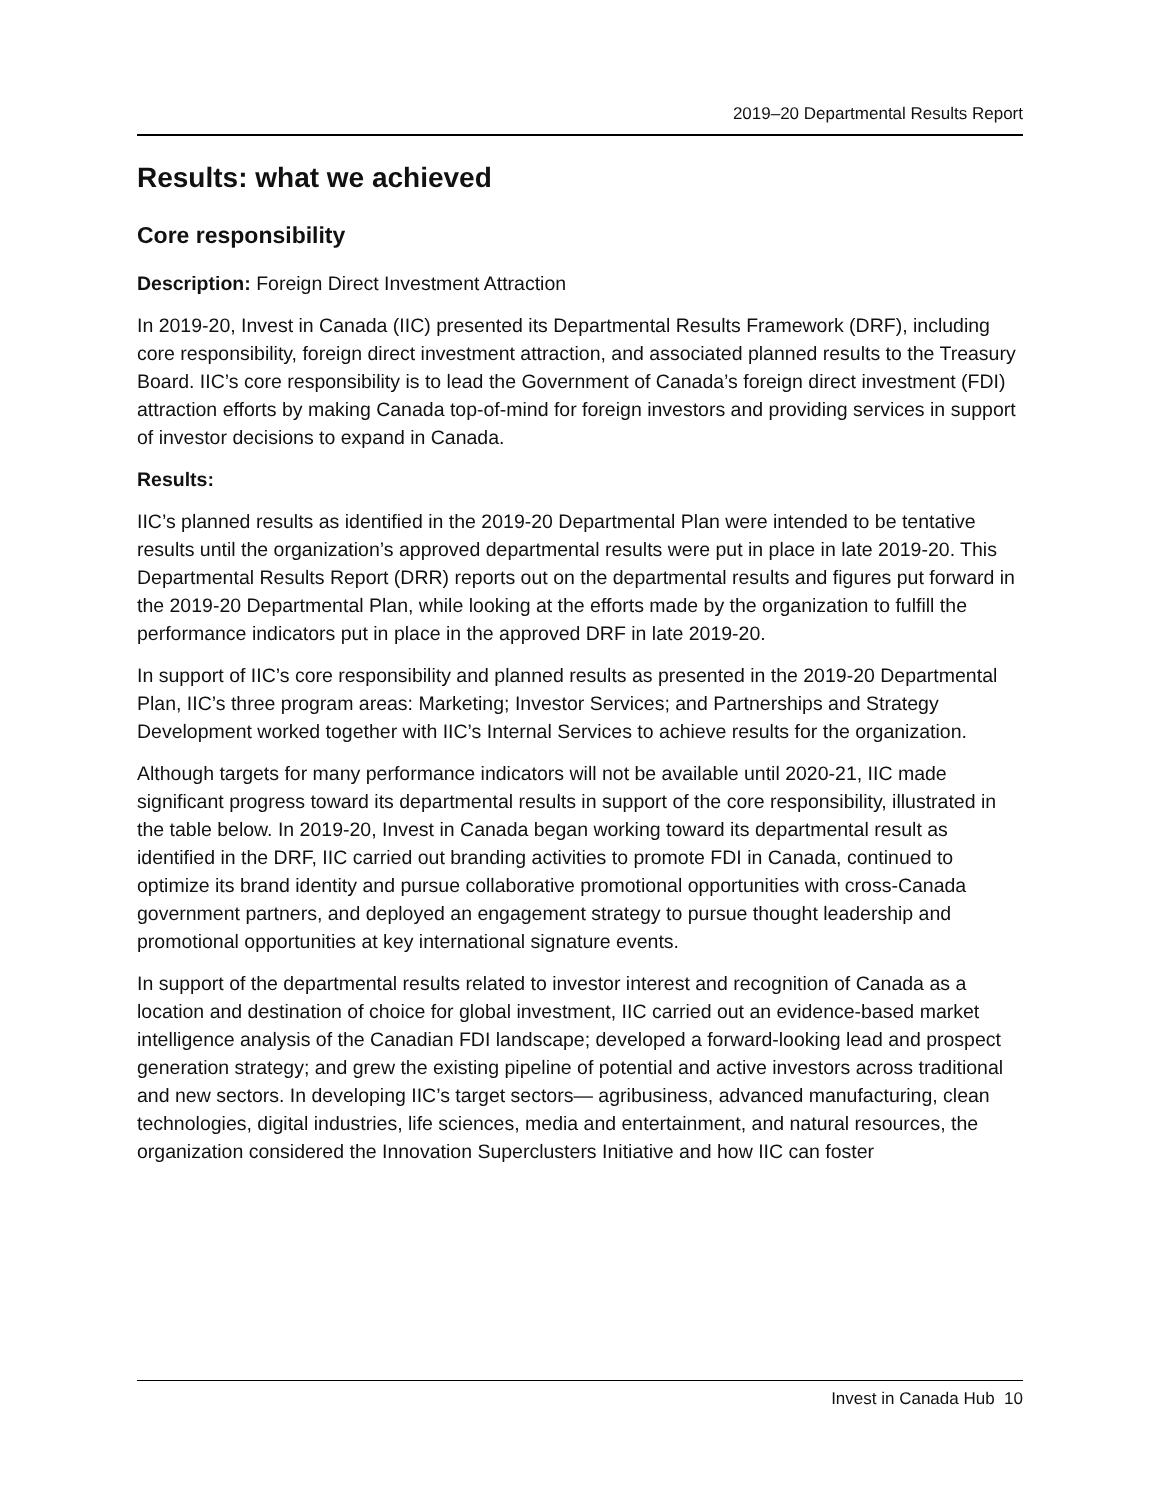2019–20 Departmental Results Report
Results: what we achieved
Core responsibility
Description: Foreign Direct Investment Attraction
In 2019-20, Invest in Canada (IIC) presented its Departmental Results Framework (DRF), including core responsibility, foreign direct investment attraction, and associated planned results to the Treasury Board. IIC’s core responsibility is to lead the Government of Canada’s foreign direct investment (FDI) attraction efforts by making Canada top-of-mind for foreign investors and providing services in support of investor decisions to expand in Canada.
Results:
IIC’s planned results as identified in the 2019-20 Departmental Plan were intended to be tentative results until the organization’s approved departmental results were put in place in late 2019-20. This Departmental Results Report (DRR) reports out on the departmental results and figures put forward in the 2019-20 Departmental Plan, while looking at the efforts made by the organization to fulfill the performance indicators put in place in the approved DRF in late 2019-20.
In support of IIC’s core responsibility and planned results as presented in the 2019-20 Departmental Plan, IIC’s three program areas: Marketing; Investor Services; and Partnerships and Strategy Development worked together with IIC’s Internal Services to achieve results for the organization.
Although targets for many performance indicators will not be available until 2020-21, IIC made significant progress toward its departmental results in support of the core responsibility, illustrated in the table below. In 2019-20, Invest in Canada began working toward its departmental result as identified in the DRF, IIC carried out branding activities to promote FDI in Canada, continued to optimize its brand identity and pursue collaborative promotional opportunities with cross-Canada government partners, and deployed an engagement strategy to pursue thought leadership and promotional opportunities at key international signature events.
In support of the departmental results related to investor interest and recognition of Canada as a location and destination of choice for global investment, IIC carried out an evidence-based market intelligence analysis of the Canadian FDI landscape; developed a forward-looking lead and prospect generation strategy; and grew the existing pipeline of potential and active investors across traditional and new sectors. In developing IIC’s target sectors— agribusiness, advanced manufacturing, clean technologies, digital industries, life sciences, media and entertainment, and natural resources, the organization considered the Innovation Superclusters Initiative and how IIC can foster
Invest in Canada Hub 10